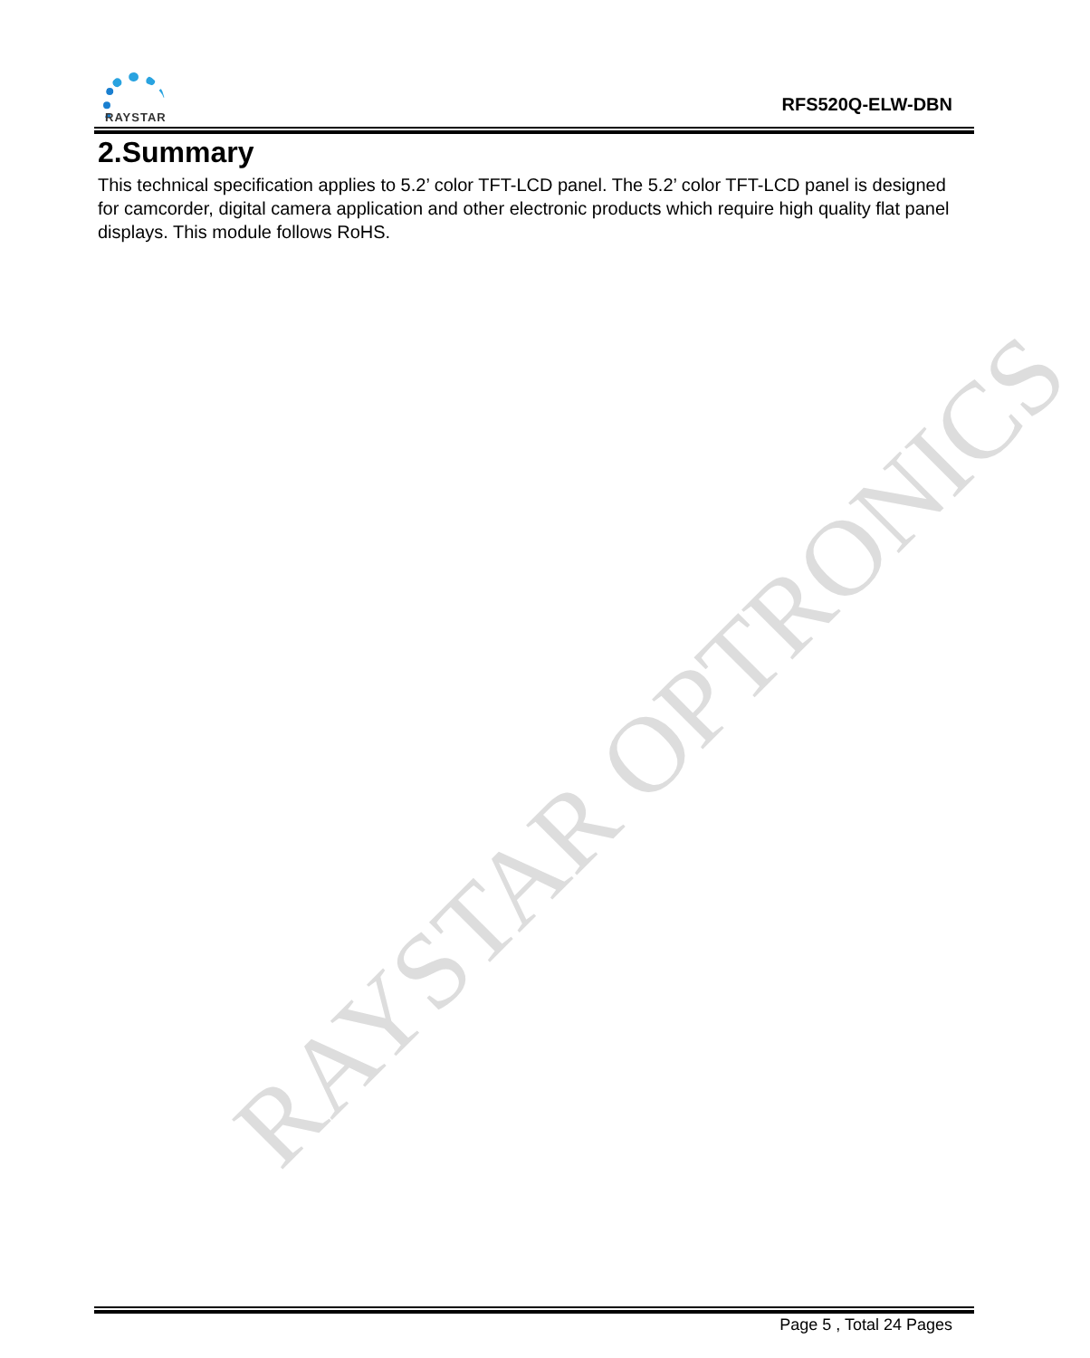RAYSTAR
RFS520Q-ELW-DBN
2.Summary
This technical specification applies to 5.2’ color TFT-LCD panel. The 5.2’ color TFT-LCD panel is designed for camcorder, digital camera application and other electronic products which require high quality flat panel displays. This module follows RoHS.
RAYSTAR OPTRONICS
Page 5 , Total 24 Pages